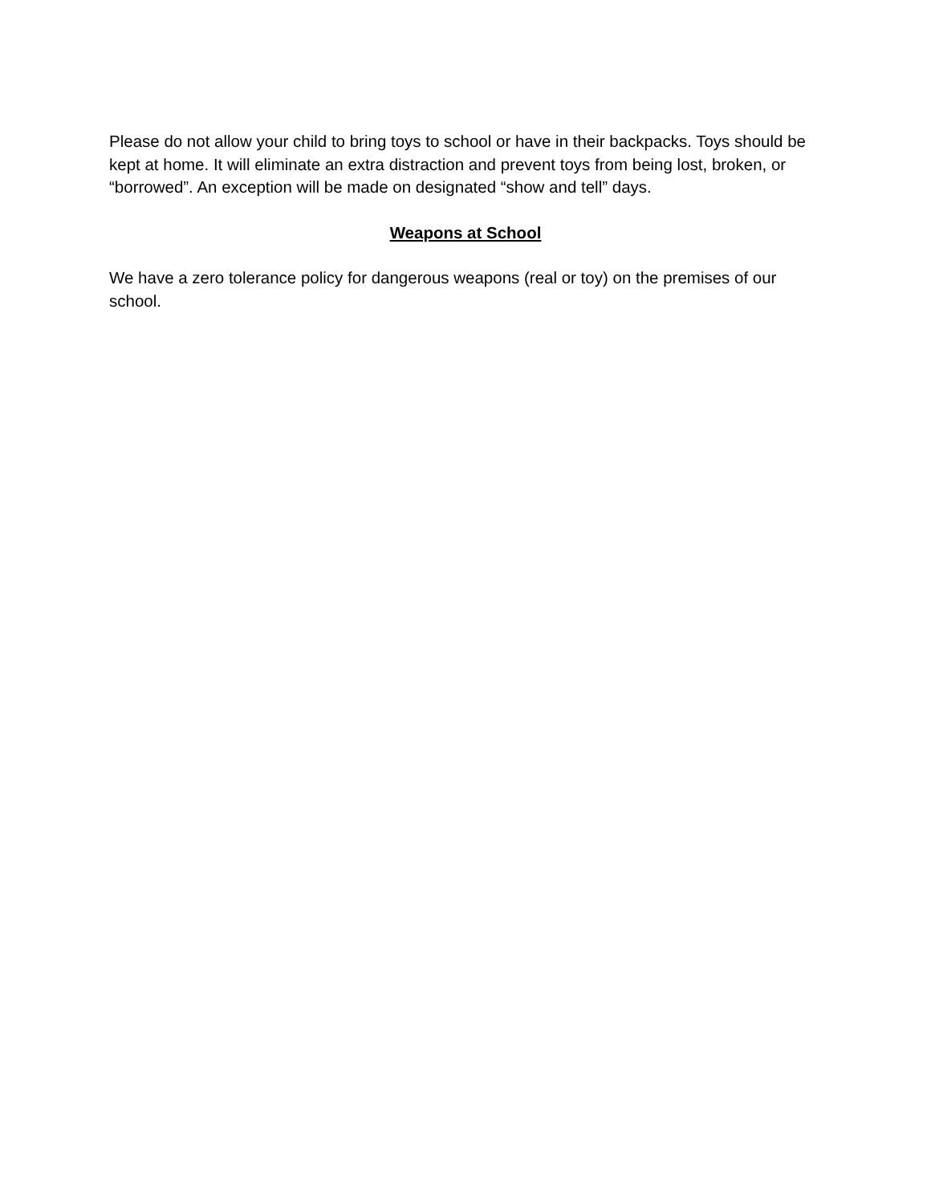Please do not allow your child to bring toys to school or have in their backpacks. Toys should be kept at home. It will eliminate an extra distraction and prevent toys from being lost, broken, or “borrowed”. An exception will be made on designated “show and tell” days.
Weapons at School
We have a zero tolerance policy for dangerous weapons (real or toy) on the premises of our school.